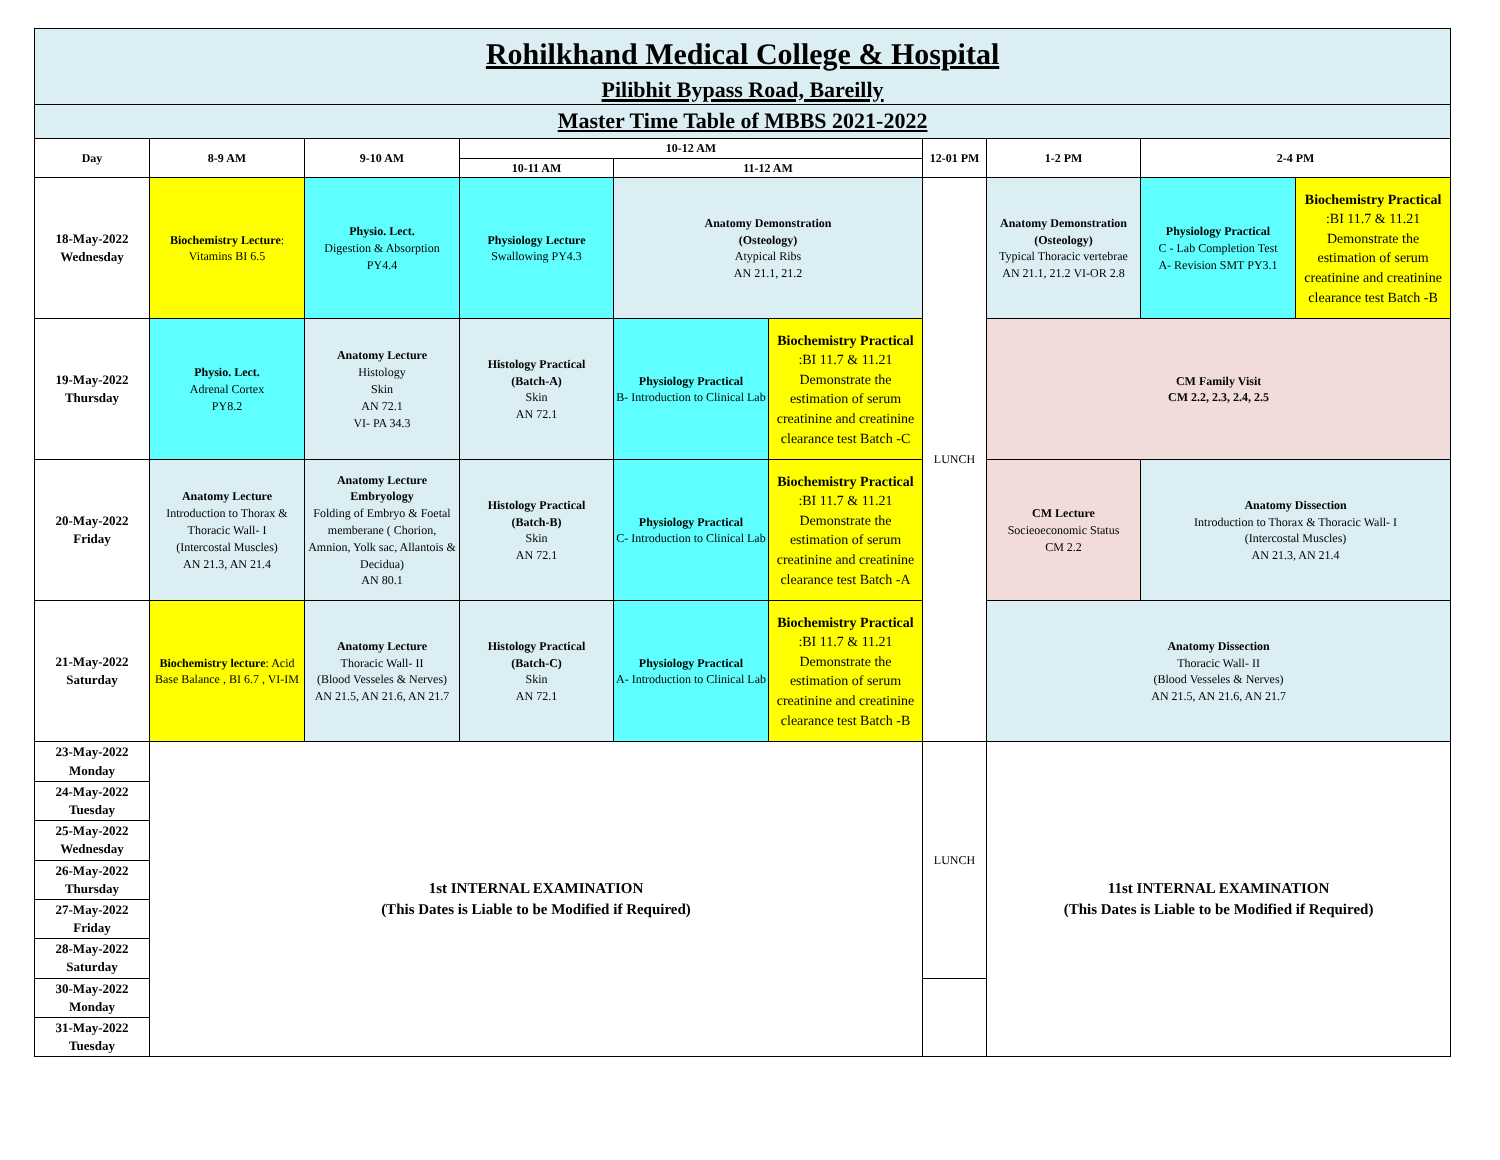| Rohilkhand Medical College & Hospital Pilibhit Bypass Road, Bareilly | | | | | | | | | |
| Master Time Table of MBBS 2021-2022 | | | | | | | | | |
| Day | 8-9 AM | 9-10 AM | 10-12 AM | | | 12-01 PM | 1-2 PM | 2-4 PM | |
| | | | 10-11 AM | 11-12 AM | | | | | |
| 18-May-2022 Wednesday | Biochemistry Lecture : Vitamins BI 6.5 | Physio. Lect. Digestion & Absorption PY4.4 | Physiology Lecture Swallowing PY4.3 | Anatomy Demonstration (Osteology) Atypical Ribs AN 21.1, 21.2 | | LUNCH | Anatomy Demonstration (Osteology) Typical Thoracic vertebrae AN 21.1, 21.2 VI-OR 2.8 | Physiology Practical C - Lab Completion Test A- Revision SMT PY3.1 | Biochemistry Practical :BI 11.7 & 11.21 Demonstrate the estimation of serum creatinine and creatinine clearance test Batch -B |
| 19-May-2022 Thursday | Physio. Lect. Adrenal Cortex PY8.2 | Anatomy Lecture Histology Skin AN 72.1 VI- PA 34.3 | Histology Practical (Batch-A) Skin AN 72.1 | Physiology Practical B- Introduction to Clinical Lab | Biochemistry Practical :BI 11.7 & 11.21 Demonstrate the estimation of serum creatinine and creatinine clearance test Batch -C | | CM Family Visit CM 2.2, 2.3, 2.4, 2.5 | | |
| 20-May-2022 Friday | Anatomy Lecture Introduction to Thorax & Thoracic Wall- I (Intercostal Muscles) AN 21.3, AN 21.4 | Anatomy Lecture Embryology Folding of Embryo & Foetal memberane ( Chorion, Amnion, Yolk sac, Allantois & Decidua) AN 80.1 | Histology Practical (Batch-B) Skin AN 72.1 | Physiology Practical C- Introduction to Clinical Lab | Biochemistry Practical :BI 11.7 & 11.21 Demonstrate the estimation of serum creatinine and creatinine clearance test Batch -A | | CM Lecture Socieoeconomic Status CM 2.2 | Anatomy Dissection Introduction to Thorax & Thoracic Wall- I (Intercostal Muscles) AN 21.3, AN 21.4 | |
| 21-May-2022 Saturday | Biochemistry lecture : Acid Base Balance , BI 6.7 , VI-IM | Anatomy Lecture Thoracic Wall- II (Blood Vesseles & Nerves) AN 21.5, AN 21.6, AN 21.7 | Histology Practical (Batch-C) Skin AN 72.1 | Physiology Practical A- Introduction to Clinical Lab | Biochemistry Practical :BI 11.7 & 11.21 Demonstrate the estimation of serum creatinine and creatinine clearance test Batch -B | | Anatomy Dissection Thoracic Wall- II (Blood Vesseles & Nerves) AN 21.5, AN 21.6, AN 21.7 | | |
| 23-May-2022 Monday | 1st INTERNAL EXAMINATION (This Dates is Liable to be Modified if Required) | | | | | LUNCH | 11st INTERNAL EXAMINATION (This Dates is Liable to be Modified if Required) | | |
| 24-May-2022 Tuesday | | | | | | | | | |
| 25-May-2022 Wednesday | | | | | | | | | |
| 26-May-2022 Thursday | | | | | | | | | |
| 27-May-2022 Friday | | | | | | | | | |
| 28-May-2022 Saturday | | | | | | | | | |
| 30-May-2022 Monday | | | | | | | | | |
| 31-May-2022 Tuesday | | | | | | | | | |